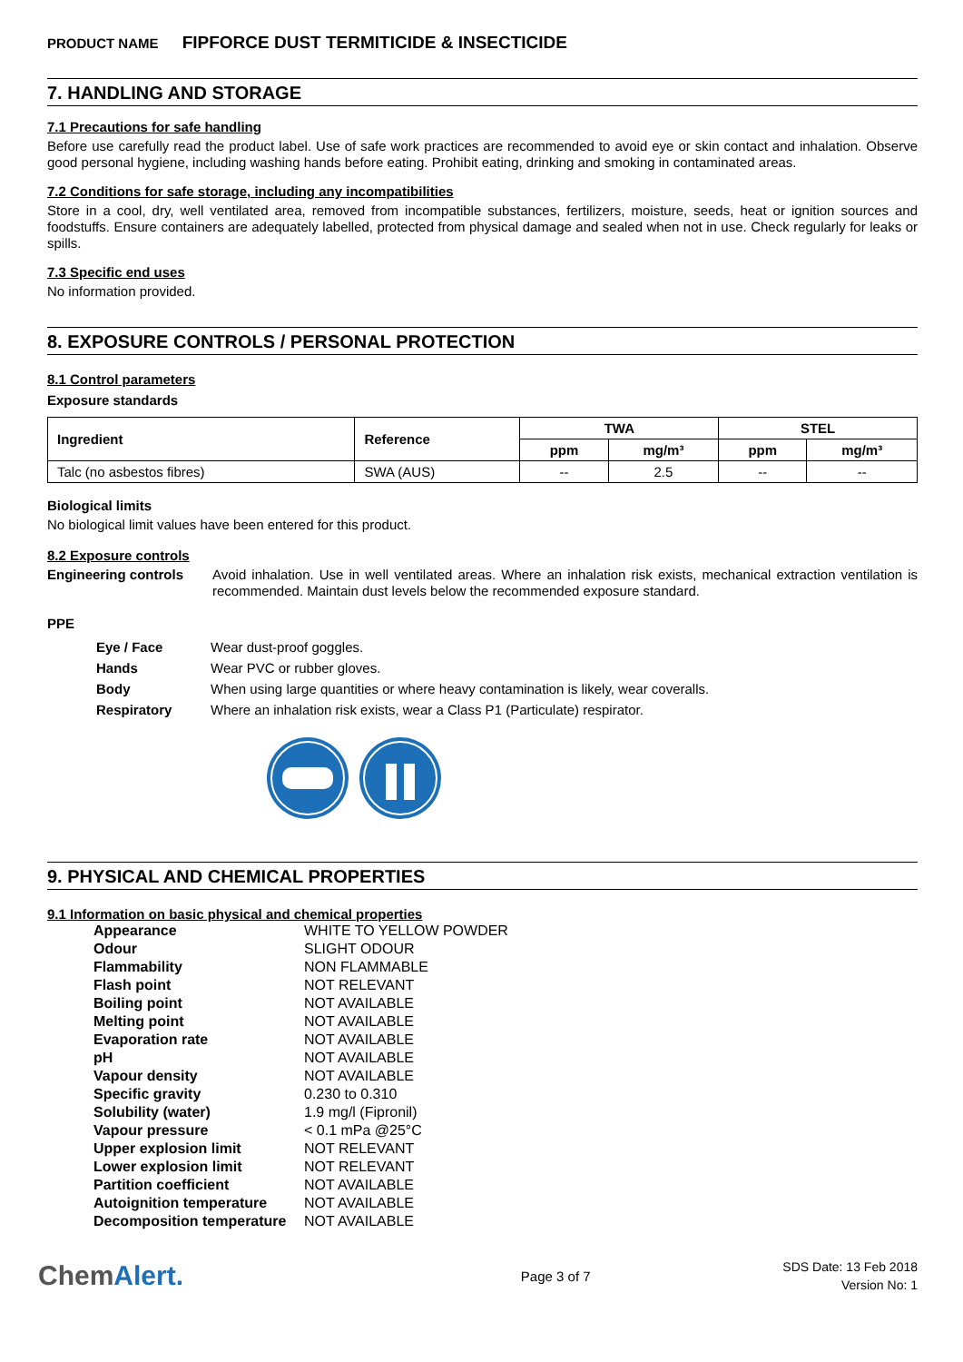PRODUCT NAME FIPFORCE DUST TERMITICIDE & INSECTICIDE
7. HANDLING AND STORAGE
7.1 Precautions for safe handling
Before use carefully read the product label. Use of safe work practices are recommended to avoid eye or skin contact and inhalation. Observe good personal hygiene, including washing hands before eating. Prohibit eating, drinking and smoking in contaminated areas.
7.2 Conditions for safe storage, including any incompatibilities
Store in a cool, dry, well ventilated area, removed from incompatible substances, fertilizers, moisture, seeds, heat or ignition sources and foodstuffs. Ensure containers are adequately labelled, protected from physical damage and sealed when not in use. Check regularly for leaks or spills.
7.3 Specific end uses
No information provided.
8. EXPOSURE CONTROLS / PERSONAL PROTECTION
8.1 Control parameters
Exposure standards
| Ingredient | Reference | TWA | | STEL | |
| --- | --- | --- | --- | --- | --- |
| | | ppm | mg/m³ | ppm | mg/m³ |
| Talc (no asbestos fibres) | SWA (AUS) | -- | 2.5 | -- | -- |
Biological limits
No biological limit values have been entered for this product.
8.2 Exposure controls
Engineering controls
Avoid inhalation. Use in well ventilated areas. Where an inhalation risk exists, mechanical extraction ventilation is recommended. Maintain dust levels below the recommended exposure standard.
PPE
| Eye / Face | Wear dust-proof goggles. |
| Hands | Wear PVC or rubber gloves. |
| Body | When using large quantities or where heavy contamination is likely, wear coveralls. |
| Respiratory | Where an inhalation risk exists, wear a Class P1 (Particulate) respirator. |
9. PHYSICAL AND CHEMICAL PROPERTIES
9.1 Information on basic physical and chemical properties
| Appearance | WHITE TO YELLOW POWDER |
| Odour | SLIGHT ODOUR |
| Flammability | NON FLAMMABLE |
| Flash point | NOT RELEVANT |
| Boiling point | NOT AVAILABLE |
| Melting point | NOT AVAILABLE |
| Evaporation rate | NOT AVAILABLE |
| pH | NOT AVAILABLE |
| Vapour density | NOT AVAILABLE |
| Specific gravity | 0.230 to 0.310 |
| Solubility (water) | 1.9 mg/l (Fipronil) |
| Vapour pressure | < 0.1 mPa @25°C |
| Upper explosion limit | NOT RELEVANT |
| Lower explosion limit | NOT RELEVANT |
| Partition coefficient | NOT AVAILABLE |
| Autoignition temperature | NOT AVAILABLE |
| Decomposition temperature | NOT AVAILABLE |
ChemAlert.
Page 3 of 7
SDS Date: 13 Feb 2018
Version No: 1